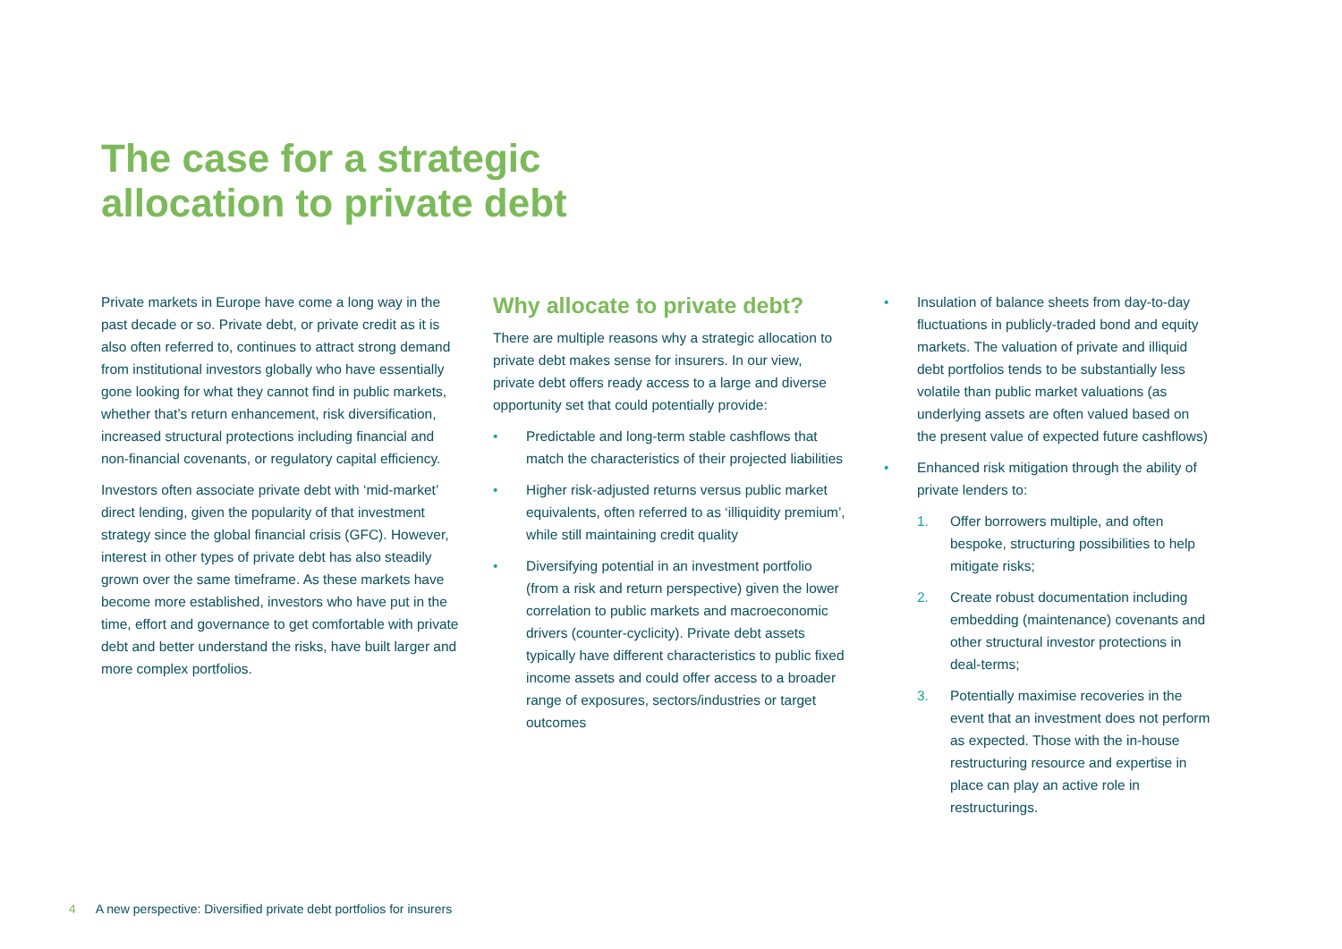The case for a strategic
allocation to private debt
Private markets in Europe have come a long way in the past decade or so. Private debt, or private credit as it is also often referred to, continues to attract strong demand from institutional investors globally who have essentially gone looking for what they cannot find in public markets, whether that’s return enhancement, risk diversification, increased structural protections including financial and non-financial covenants, or regulatory capital efficiency.
Investors often associate private debt with ‘mid-market’ direct lending, given the popularity of that investment strategy since the global financial crisis (GFC). However, interest in other types of private debt has also steadily grown over the same timeframe. As these markets have become more established, investors who have put in the time, effort and governance to get comfortable with private debt and better understand the risks, have built larger and more complex portfolios.
Why allocate to private debt?
There are multiple reasons why a strategic allocation to private debt makes sense for insurers. In our view, private debt offers ready access to a large and diverse opportunity set that could potentially provide:
• Predictable and long-term stable cashflows that match the characteristics of their projected liabilities
• Higher risk-adjusted returns versus public market equivalents, often referred to as ‘illiquidity premium’, while still maintaining credit quality
• Diversifying potential in an investment portfolio (from a risk and return perspective) given the lower correlation to public markets and macroeconomic drivers (counter-cyclicity). Private debt assets typically have different characteristics to public fixed income assets and could offer access to a broader range of exposures, sectors/industries or target outcomes
• Insulation of balance sheets from day-to-day fluctuations in publicly-traded bond and equity markets. The valuation of private and illiquid debt portfolios tends to be substantially less volatile than public market valuations (as underlying assets are often valued based on the present value of expected future cashflows)
• Enhanced risk mitigation through the ability of private lenders to:
1. Offer borrowers multiple, and often bespoke, structuring possibilities to help mitigate risks;
2. Create robust documentation including embedding (maintenance) covenants and other structural investor protections in deal-terms;
3. Potentially maximise recoveries in the event that an investment does not perform as expected. Those with the in-house restructuring resource and expertise in place can play an active role in restructurings.
4 A new perspective: Diversified private debt portfolios for insurers